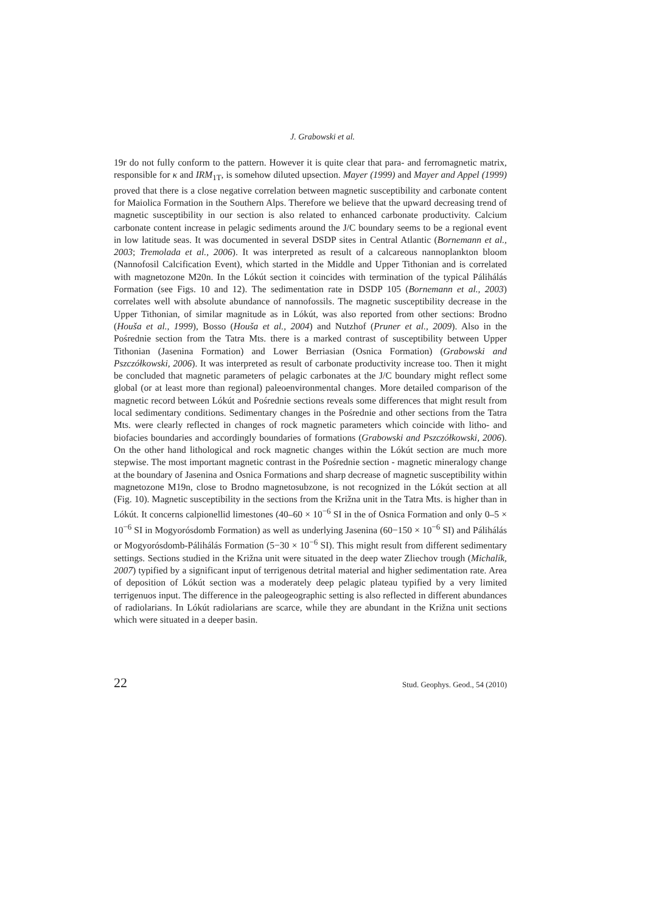J. Grabowski et al.
19r do not fully conform to the pattern. However it is quite clear that para- and ferromagnetic matrix, responsible for κ and IRM<sub>1T</sub>, is somehow diluted upsection. Mayer (1999) and Mayer and Appel (1999) proved that there is a close negative correlation between magnetic susceptibility and carbonate content for Maiolica Formation in the Southern Alps. Therefore we believe that the upward decreasing trend of magnetic susceptibility in our section is also related to enhanced carbonate productivity. Calcium carbonate content increase in pelagic sediments around the J/C boundary seems to be a regional event in low latitude seas. It was documented in several DSDP sites in Central Atlantic (Bornemann et al., 2003; Tremolada et al., 2006). It was interpreted as result of a calcareous nannoplankton bloom (Nannofosil Calcification Event), which started in the Middle and Upper Tithonian and is correlated with magnetozone M20n. In the Lókút section it coincides with termination of the typical Pálihálás Formation (see Figs. 10 and 12). The sedimentation rate in DSDP 105 (Bornemann et al., 2003) correlates well with absolute abundance of nannofossils. The magnetic susceptibility decrease in the Upper Tithonian, of similar magnitude as in Lókút, was also reported from other sections: Brodno (Houša et al., 1999), Bosso (Houša et al., 2004) and Nutzhof (Pruner et al., 2009). Also in the Pośrednie section from the Tatra Mts. there is a marked contrast of susceptibility between Upper Tithonian (Jasenina Formation) and Lower Berriasian (Osnica Formation) (Grabowski and Pszczółkowski, 2006). It was interpreted as result of carbonate productivity increase too. Then it might be concluded that magnetic parameters of pelagic carbonates at the J/C boundary might reflect some global (or at least more than regional) paleoenvironmental changes. More detailed comparison of the magnetic record between Lókút and Pośrednie sections reveals some differences that might result from local sedimentary conditions. Sedimentary changes in the Pośrednie and other sections from the Tatra Mts. were clearly reflected in changes of rock magnetic parameters which coincide with litho- and biofacies boundaries and accordingly boundaries of formations (Grabowski and Pszczółkowski, 2006). On the other hand lithological and rock magnetic changes within the Lókút section are much more stepwise. The most important magnetic contrast in the Pośrednie section - magnetic mineralogy change at the boundary of Jasenina and Osnica Formations and sharp decrease of magnetic susceptibility within magnetozone M19n, close to Brodno magnetosubzone, is not recognized in the Lókút section at all (Fig. 10). Magnetic susceptibility in the sections from the Križna unit in the Tatra Mts. is higher than in Lókút. It concerns calpionellid limestones (40–60 × 10<sup>−6</sup> SI in the of Osnica Formation and only 0–5 × 10<sup>−6</sup> SI in Mogyorósdomb Formation) as well as underlying Jasenina (60−150 × 10<sup>−6</sup> SI) and Pálihálás or Mogyorósdomb-Pálihálás Formation (5−30 × 10<sup>−6</sup> SI). This might result from different sedimentary settings. Sections studied in the Križna unit were situated in the deep water Zliechov trough (Michalík, 2007) typified by a significant input of terrigenous detrital material and higher sedimentation rate. Area of deposition of Lókút section was a moderately deep pelagic plateau typified by a very limited terrigenuos input. The difference in the paleogeographic setting is also reflected in different abundances of radiolarians. In Lókút radiolarians are scarce, while they are abundant in the Križna unit sections which were situated in a deeper basin.
22 Stud. Geophys. Geod., 54 (2010)